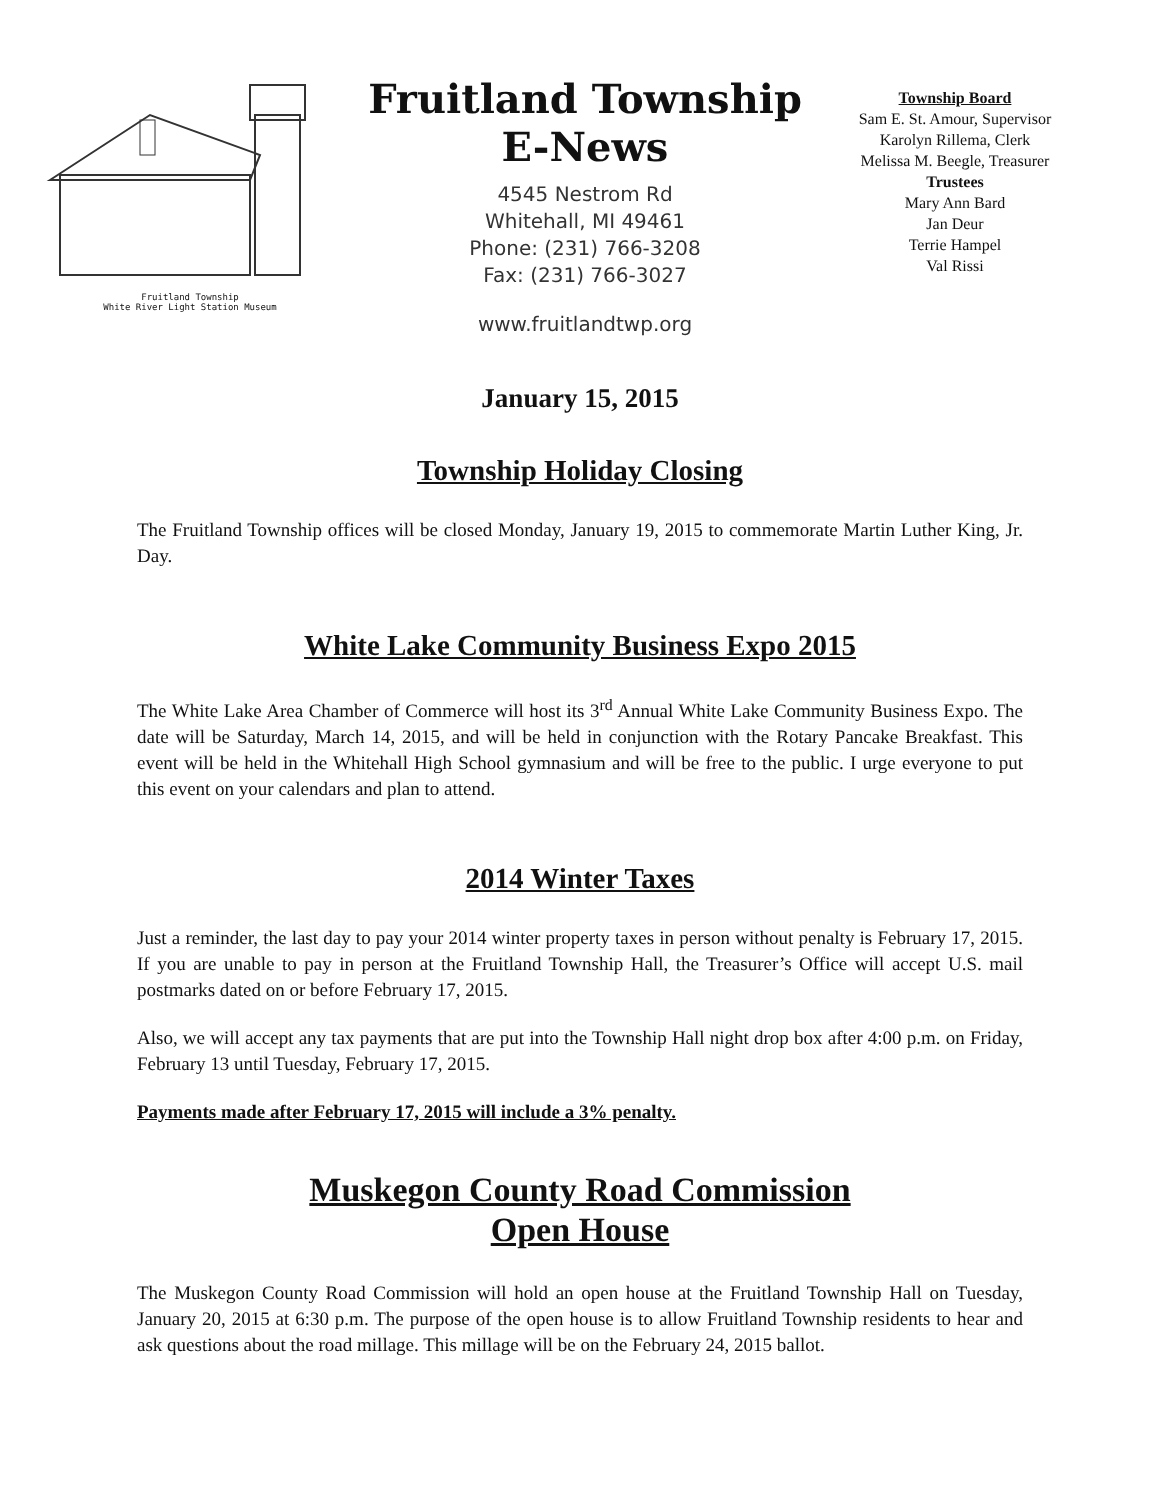Fruitland Township
White River Light Station Museum
Fruitland Township
E-News
4545 Nestrom Rd
Whitehall, MI 49461
Phone: (231) 766-3208
Fax: (231) 766-3027
www.fruitlandtwp.org
Township Board
Sam E. St. Amour, Supervisor
Karolyn Rillema, Clerk
Melissa M. Beegle, Treasurer
Trustees
Mary Ann Bard
Jan Deur
Terrie Hampel
Val Rissi
January 15, 2015
Township Holiday Closing
The Fruitland Township offices will be closed Monday, January 19, 2015 to commemorate Martin Luther King, Jr. Day.
White Lake Community Business Expo 2015
The White Lake Area Chamber of Commerce will host its 3<sup>rd</sup> Annual White Lake Community Business Expo. The date will be Saturday, March 14, 2015, and will be held in conjunction with the Rotary Pancake Breakfast. This event will be held in the Whitehall High School gymnasium and will be free to the public. I urge everyone to put this event on your calendars and plan to attend.
2014 Winter Taxes
Just a reminder, the last day to pay your 2014 winter property taxes in person without penalty is February 17, 2015. If you are unable to pay in person at the Fruitland Township Hall, the Treasurer’s Office will accept U.S. mail postmarks dated on or before February 17, 2015.
Also, we will accept any tax payments that are put into the Township Hall night drop box after 4:00 p.m. on Friday, February 13 until Tuesday, February 17, 2015.
Payments made after February 17, 2015 will include a 3% penalty.
Muskegon County Road Commission
Open House
The Muskegon County Road Commission will hold an open house at the Fruitland Township Hall on Tuesday, January 20, 2015 at 6:30 p.m. The purpose of the open house is to allow Fruitland Township residents to hear and ask questions about the road millage. This millage will be on the February 24, 2015 ballot.